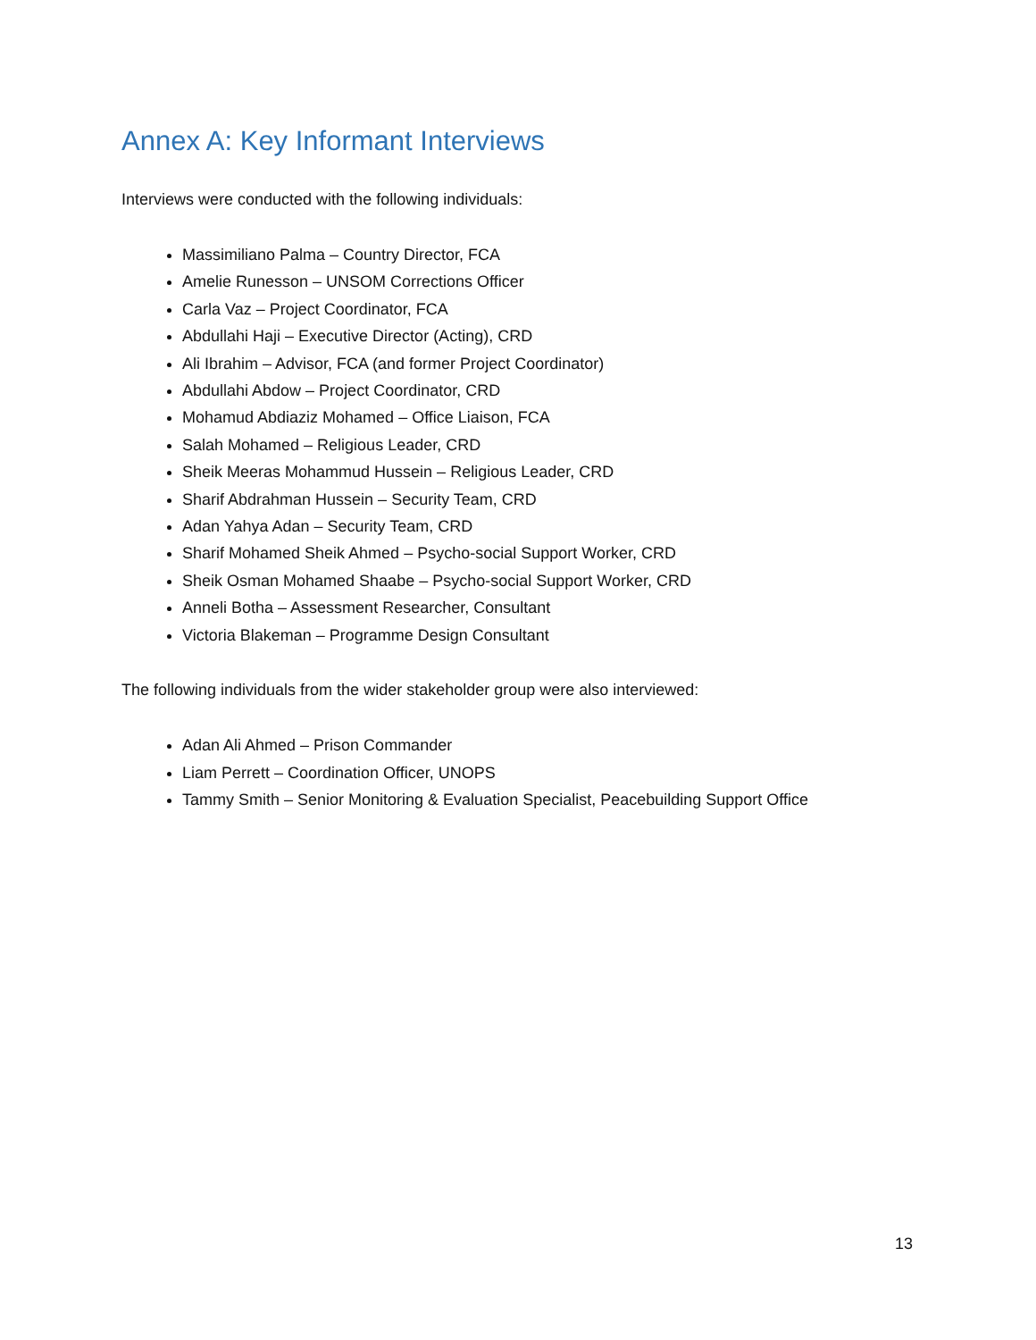Annex A: Key Informant Interviews
Interviews were conducted with the following individuals:
Massimiliano Palma – Country Director, FCA
Amelie Runesson – UNSOM Corrections Officer
Carla Vaz – Project Coordinator, FCA
Abdullahi Haji – Executive Director (Acting), CRD
Ali Ibrahim – Advisor, FCA (and former Project Coordinator)
Abdullahi Abdow – Project Coordinator, CRD
Mohamud Abdiaziz Mohamed – Office Liaison, FCA
Salah Mohamed – Religious Leader, CRD
Sheik Meeras Mohammud Hussein – Religious Leader, CRD
Sharif Abdrahman Hussein – Security Team, CRD
Adan Yahya Adan – Security Team, CRD
Sharif Mohamed Sheik Ahmed – Psycho-social Support Worker, CRD
Sheik Osman Mohamed Shaabe – Psycho-social Support Worker, CRD
Anneli Botha – Assessment Researcher, Consultant
Victoria Blakeman – Programme Design Consultant
The following individuals from the wider stakeholder group were also interviewed:
Adan Ali Ahmed – Prison Commander
Liam Perrett – Coordination Officer, UNOPS
Tammy Smith – Senior Monitoring & Evaluation Specialist, Peacebuilding Support Office
13